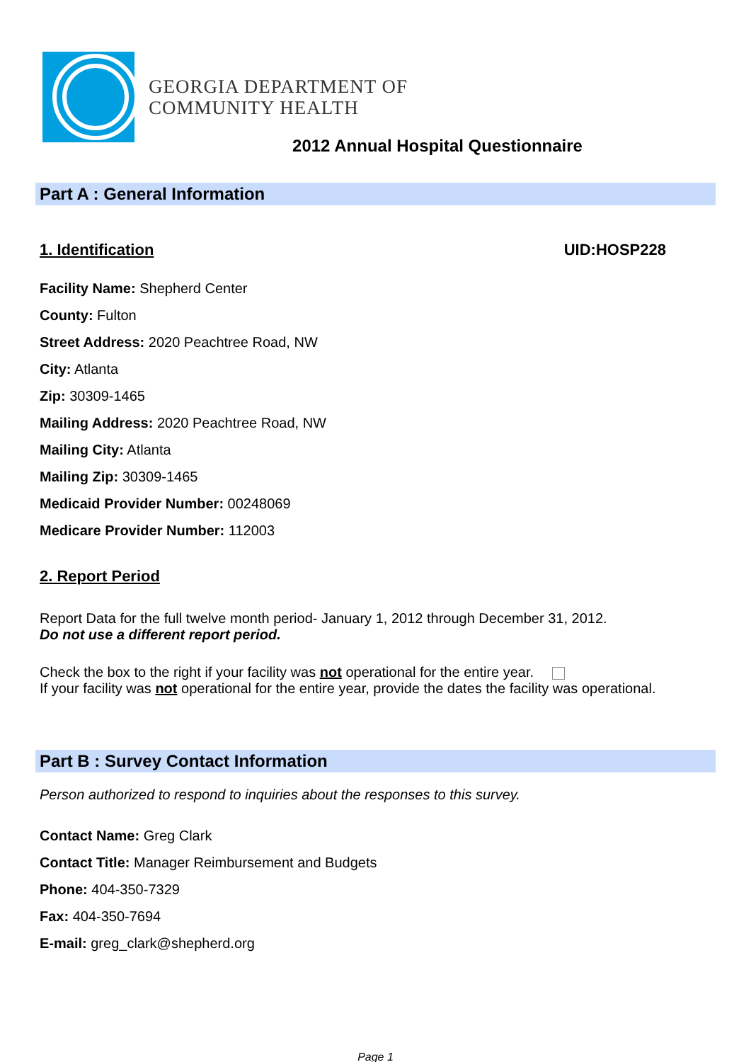GEORGIA DEPARTMENT OF
COMMUNITY HEALTH
2012 Annual Hospital Questionnaire
Part A : General Information
1. Identification UID:HOSP228
Facility Name: Shepherd Center
County: Fulton
Street Address: 2020 Peachtree Road, NW
City: Atlanta
Zip: 30309-1465
Mailing Address: 2020 Peachtree Road, NW
Mailing City: Atlanta
Mailing Zip: 30309-1465
Medicaid Provider Number: 00248069
Medicare Provider Number: 112003
2. Report Period
Report Data for the full twelve month period- January 1, 2012 through December 31, 2012.
Do not use a different report period.
Check the box to the right if your facility was not operational for the entire year.
If your facility was not operational for the entire year, provide the dates the facility was operational.
Part B : Survey Contact Information
Person authorized to respond to inquiries about the responses to this survey.
Contact Name: Greg Clark
Contact Title: Manager Reimbursement and Budgets
Phone: 404-350-7329
Fax: 404-350-7694
E-mail: greg_clark@shepherd.org
Page 1